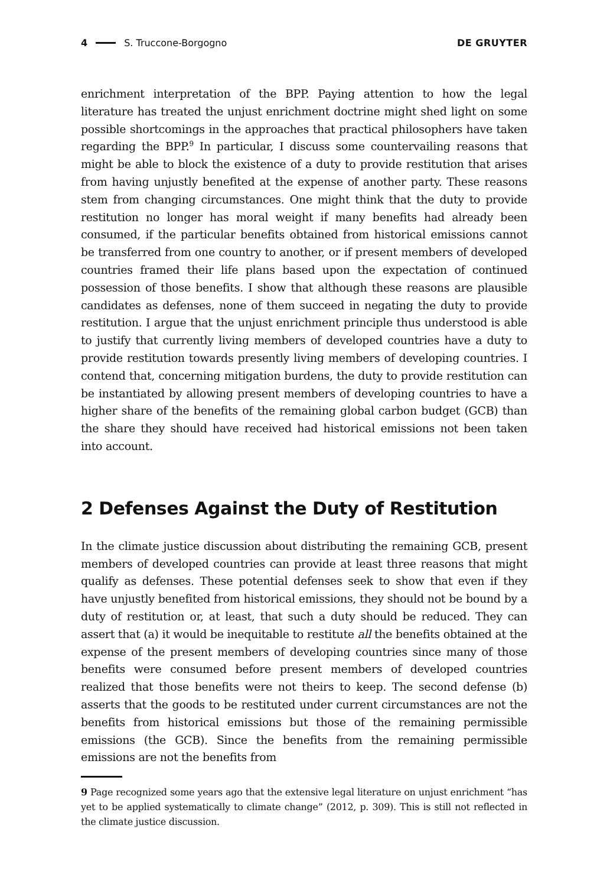4 S. Truccone-Borgogno DE GRUYTER
enrichment interpretation of the BPP. Paying attention to how the legal literature has treated the unjust enrichment doctrine might shed light on some possible shortcomings in the approaches that practical philosophers have taken regarding the BPP.<sup>9</sup> In particular, I discuss some countervailing reasons that might be able to block the existence of a duty to provide restitution that arises from having unjustly benefited at the expense of another party. These reasons stem from changing circumstances. One might think that the duty to provide restitution no longer has moral weight if many benefits had already been consumed, if the particular benefits obtained from historical emissions cannot be transferred from one country to another, or if present members of developed countries framed their life plans based upon the expectation of continued possession of those benefits. I show that although these reasons are plausible candidates as defenses, none of them succeed in negating the duty to provide restitution. I argue that the unjust enrichment principle thus understood is able to justify that currently living members of developed countries have a duty to provide restitution towards presently living members of developing countries. I contend that, concerning mitigation burdens, the duty to provide restitution can be instantiated by allowing present members of developing countries to have a higher share of the benefits of the remaining global carbon budget (GCB) than the share they should have received had historical emissions not been taken into account.
2 Defenses Against the Duty of Restitution
In the climate justice discussion about distributing the remaining GCB, present members of developed countries can provide at least three reasons that might qualify as defenses. These potential defenses seek to show that even if they have unjustly benefited from historical emissions, they should not be bound by a duty of restitution or, at least, that such a duty should be reduced. They can assert that (a) it would be inequitable to restitute all the benefits obtained at the expense of the present members of developing countries since many of those benefits were consumed before present members of developed countries realized that those benefits were not theirs to keep. The second defense (b) asserts that the goods to be restituted under current circumstances are not the benefits from historical emissions but those of the remaining permissible emissions (the GCB). Since the benefits from the remaining permissible emissions are not the benefits from
9 Page recognized some years ago that the extensive legal literature on unjust enrichment “has yet to be applied systematically to climate change” (2012, p. 309). This is still not reflected in the climate justice discussion.